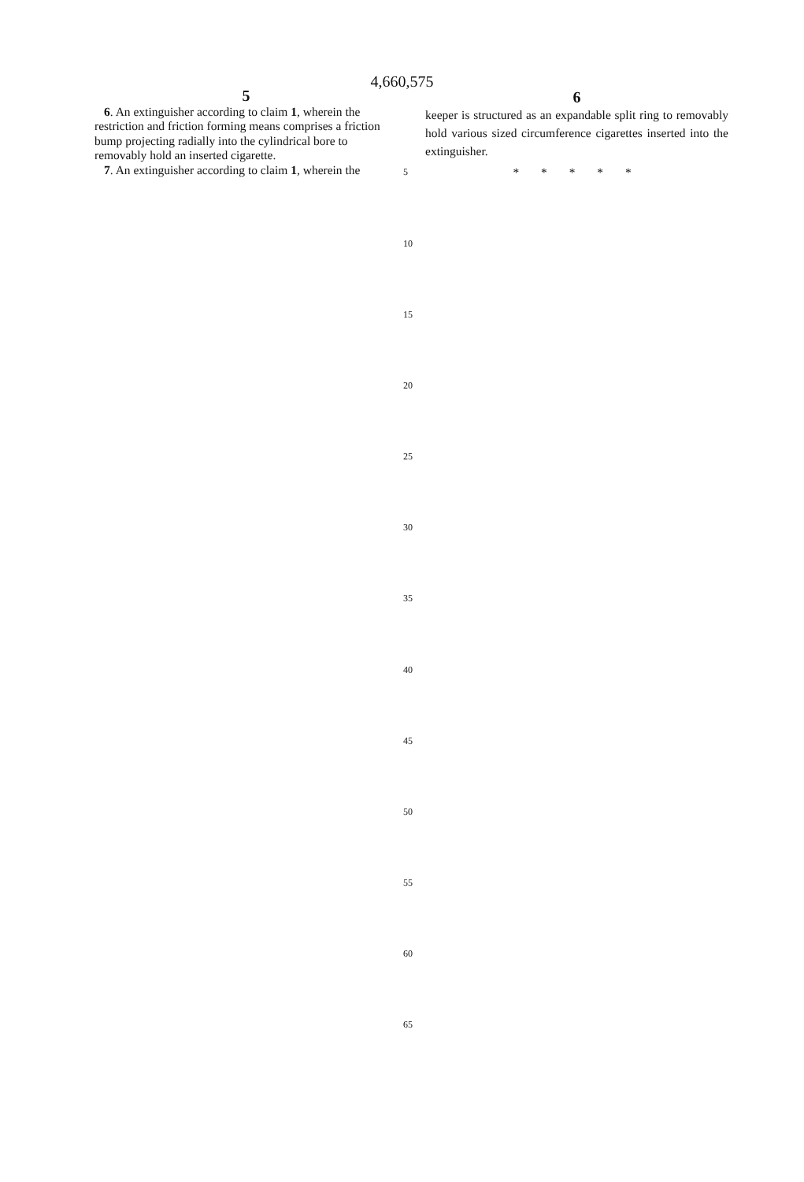4,660,575
5
6. An extinguisher according to claim 1, wherein the restriction and friction forming means comprises a friction bump projecting radially into the cylindrical bore to removably hold an inserted cigarette.
7. An extinguisher according to claim 1, wherein the
6
keeper is structured as an expandable split ring to removably hold various sized circumference cigarettes inserted into the extinguisher.
* * * * *
5
10
15
20
25
30
35
40
45
50
55
60
65